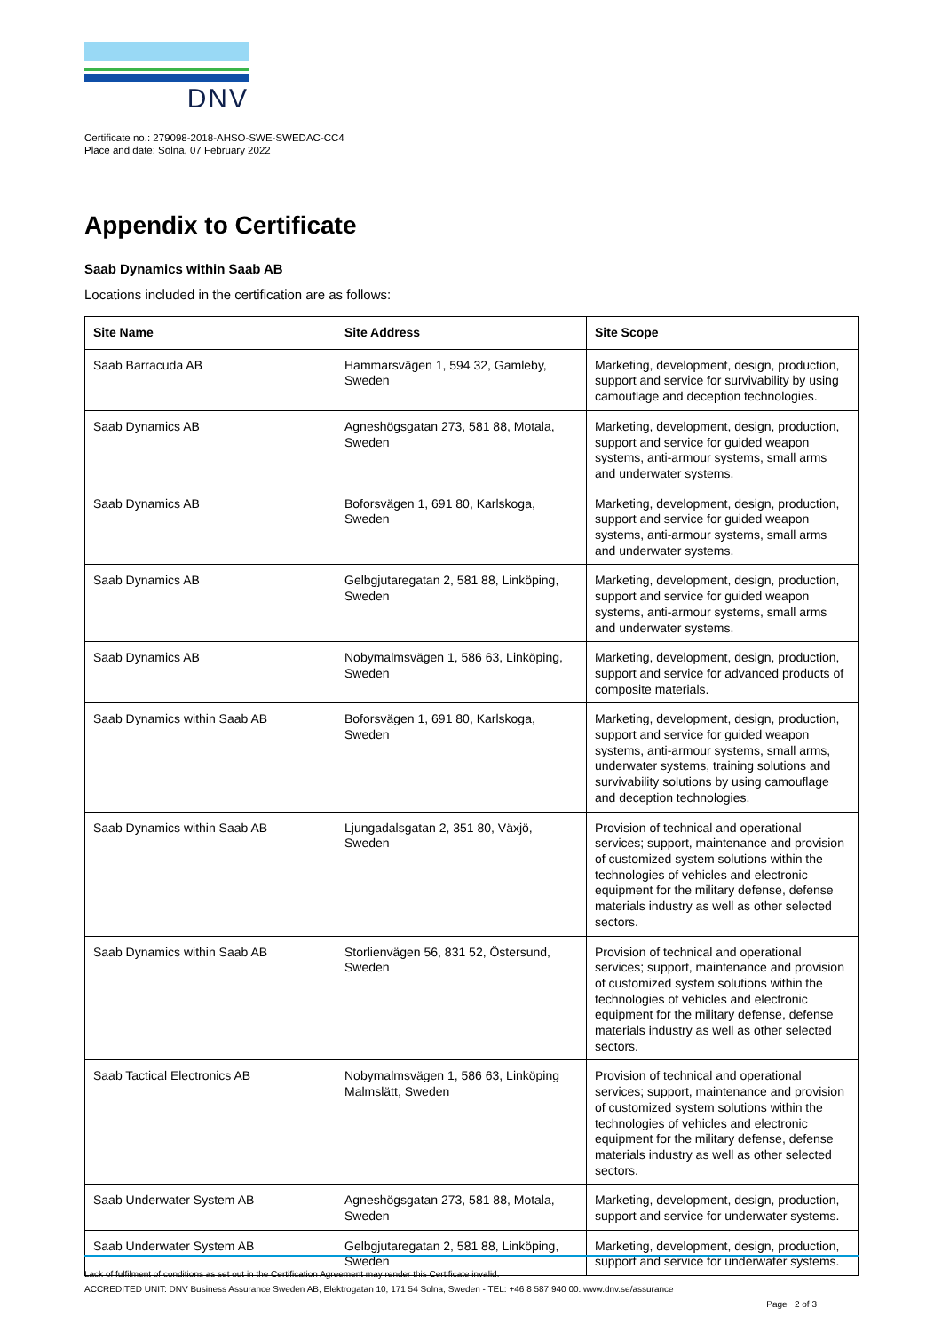DNV
Certificate no.: 279098-2018-AHSO-SWE-SWEDAC-CC4
Place and date: Solna, 07 February 2022
Appendix to Certificate
Saab Dynamics within Saab AB
Locations included in the certification are as follows:
| Site Name | Site Address | Site Scope |
| --- | --- | --- |
| Saab Barracuda AB | Hammarsvägen 1, 594 32, Gamleby, Sweden | Marketing, development, design, production, support and service for survivability by using camouflage and deception technologies. |
| Saab Dynamics AB | Agneshögsgatan 273, 581 88, Motala, Sweden | Marketing, development, design, production, support and service for guided weapon systems, anti-armour systems, small arms and underwater systems. |
| Saab Dynamics AB | Boforsvägen 1, 691 80, Karlskoga, Sweden | Marketing, development, design, production, support and service for guided weapon systems, anti-armour systems, small arms and underwater systems. |
| Saab Dynamics AB | Gelbgjutaregatan 2, 581 88, Linköping, Sweden | Marketing, development, design, production, support and service for guided weapon systems, anti-armour systems, small arms and underwater systems. |
| Saab Dynamics AB | Nobymalmsvägen 1, 586 63, Linköping, Sweden | Marketing, development, design, production, support and service for advanced products of composite materials. |
| Saab Dynamics within Saab AB | Boforsvägen 1, 691 80, Karlskoga, Sweden | Marketing, development, design, production, support and service for guided weapon systems, anti-armour systems, small arms, underwater systems, training solutions and survivability solutions by using camouflage and deception technologies. |
| Saab Dynamics within Saab AB | Ljungadalsgatan 2, 351 80, Växjö, Sweden | Provision of technical and operational services; support, maintenance and provision of customized system solutions within the technologies of vehicles and electronic equipment for the military defense, defense materials industry as well as other selected sectors. |
| Saab Dynamics within Saab AB | Storlienvägen 56, 831 52, Östersund, Sweden | Provision of technical and operational services; support, maintenance and provision of customized system solutions within the technologies of vehicles and electronic equipment for the military defense, defense materials industry as well as other selected sectors. |
| Saab Tactical Electronics AB | Nobymalmsvägen 1, 586 63, Linköping Malmslätt, Sweden | Provision of technical and operational services; support, maintenance and provision of customized system solutions within the technologies of vehicles and electronic equipment for the military defense, defense materials industry as well as other selected sectors. |
| Saab Underwater System AB | Agneshögsgatan 273, 581 88, Motala, Sweden | Marketing, development, design, production, support and service for underwater systems. |
| Saab Underwater System AB | Gelbgjutaregatan 2, 581 88, Linköping, Sweden | Marketing, development, design, production, support and service for underwater systems. |
Lack of fulfilment of conditions as set out in the Certification Agreement may render this Certificate invalid.
ACCREDITED UNIT: DNV Business Assurance Sweden AB, Elektrogatan 10, 171 54 Solna, Sweden - TEL: +46 8 587 940 00. www.dnv.se/assurance
Page 2 of 3